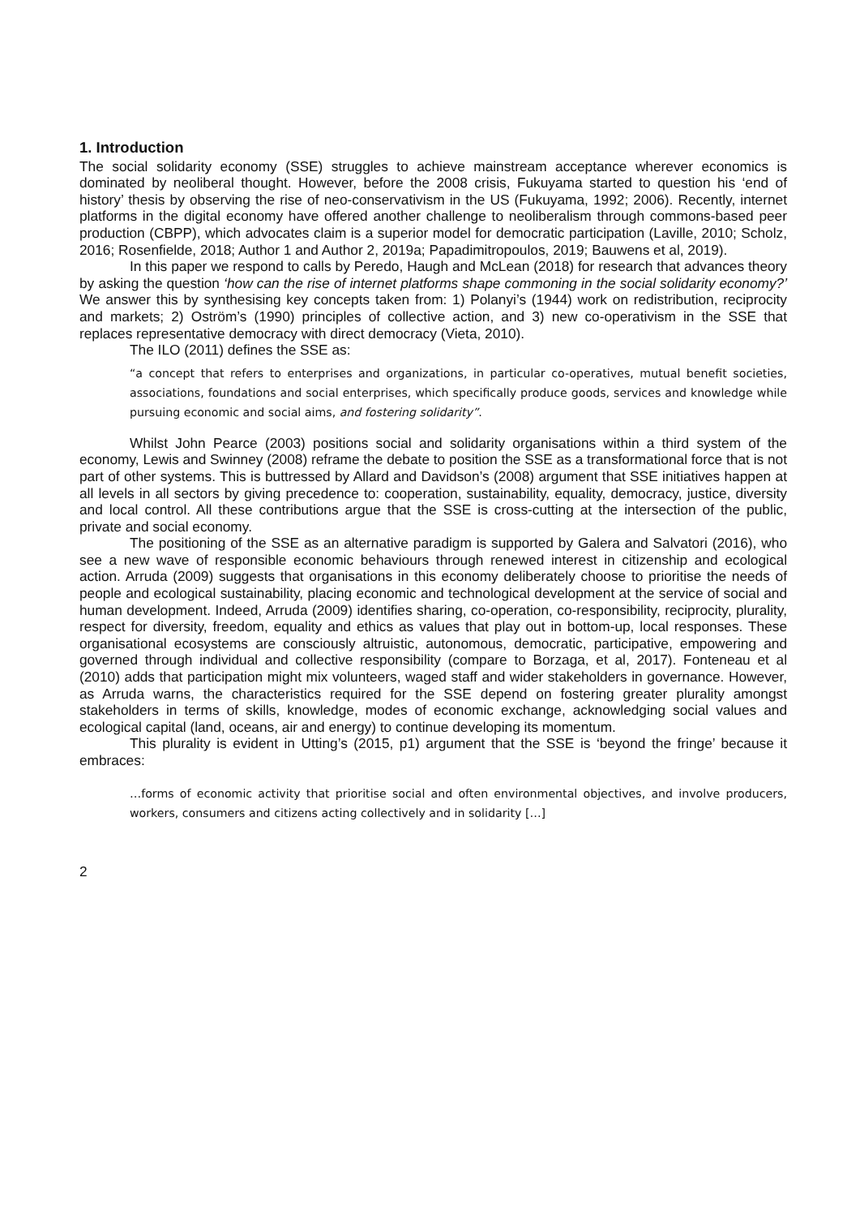1. Introduction
The social solidarity economy (SSE) struggles to achieve mainstream acceptance wherever economics is dominated by neoliberal thought. However, before the 2008 crisis, Fukuyama started to question his ‘end of history’ thesis by observing the rise of neo-conservativism in the US (Fukuyama, 1992; 2006). Recently, internet platforms in the digital economy have offered another challenge to neoliberalism through commons-based peer production (CBPP), which advocates claim is a superior model for democratic participation (Laville, 2010; Scholz, 2016; Rosenfielde, 2018; Author 1 and Author 2, 2019a; Papadimitropoulos, 2019; Bauwens et al, 2019).
In this paper we respond to calls by Peredo, Haugh and McLean (2018) for research that advances theory by asking the question ‘how can the rise of internet platforms shape commoning in the social solidarity economy?’ We answer this by synthesising key concepts taken from: 1) Polanyi’s (1944) work on redistribution, reciprocity and markets; 2) Oström’s (1990) principles of collective action, and 3) new co-operativism in the SSE that replaces representative democracy with direct democracy (Vieta, 2010).
The ILO (2011) defines the SSE as:
“a concept that refers to enterprises and organizations, in particular co-operatives, mutual benefit societies, associations, foundations and social enterprises, which specifically produce goods, services and knowledge while pursuing economic and social aims, and fostering solidarity”.
Whilst John Pearce (2003) positions social and solidarity organisations within a third system of the economy, Lewis and Swinney (2008) reframe the debate to position the SSE as a transformational force that is not part of other systems. This is buttressed by Allard and Davidson’s (2008) argument that SSE initiatives happen at all levels in all sectors by giving precedence to: cooperation, sustainability, equality, democracy, justice, diversity and local control. All these contributions argue that the SSE is cross-cutting at the intersection of the public, private and social economy.
The positioning of the SSE as an alternative paradigm is supported by Galera and Salvatori (2016), who see a new wave of responsible economic behaviours through renewed interest in citizenship and ecological action. Arruda (2009) suggests that organisations in this economy deliberately choose to prioritise the needs of people and ecological sustainability, placing economic and technological development at the service of social and human development. Indeed, Arruda (2009) identifies sharing, co-operation, co-responsibility, reciprocity, plurality, respect for diversity, freedom, equality and ethics as values that play out in bottom-up, local responses. These organisational ecosystems are consciously altruistic, autonomous, democratic, participative, empowering and governed through individual and collective responsibility (compare to Borzaga, et al, 2017). Fonteneau et al (2010) adds that participation might mix volunteers, waged staff and wider stakeholders in governance. However, as Arruda warns, the characteristics required for the SSE depend on fostering greater plurality amongst stakeholders in terms of skills, knowledge, modes of economic exchange, acknowledging social values and ecological capital (land, oceans, air and energy) to continue developing its momentum.
This plurality is evident in Utting’s (2015, p1) argument that the SSE is ‘beyond the fringe’ because it embraces:
…forms of economic activity that prioritise social and often environmental objectives, and involve producers, workers, consumers and citizens acting collectively and in solidarity […]
2